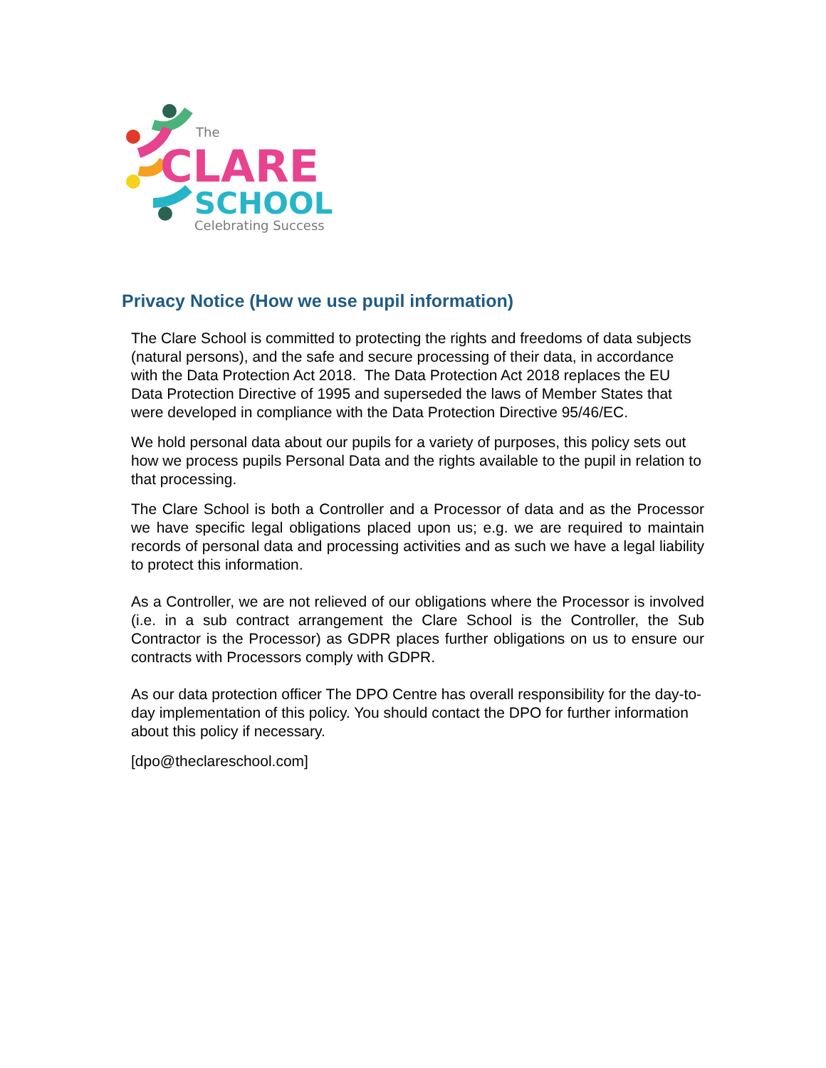The
CLARE
SCHOOL
Celebrating Success
Privacy Notice (How we use pupil information)
The Clare School is committed to protecting the rights and freedoms of data subjects (natural persons), and the safe and secure processing of their data, in accordance with the Data Protection Act 2018. The Data Protection Act 2018 replaces the EU Data Protection Directive of 1995 and superseded the laws of Member States that were developed in compliance with the Data Protection Directive 95/46/EC.
We hold personal data about our pupils for a variety of purposes, this policy sets out how we process pupils Personal Data and the rights available to the pupil in relation to that processing.
The Clare School is both a Controller and a Processor of data and as the Processor we have specific legal obligations placed upon us; e.g. we are required to maintain records of personal data and processing activities and as such we have a legal liability to protect this information.
As a Controller, we are not relieved of our obligations where the Processor is involved (i.e. in a sub contract arrangement the Clare School is the Controller, the Sub Contractor is the Processor) as GDPR places further obligations on us to ensure our contracts with Processors comply with GDPR.
As our data protection officer The DPO Centre has overall responsibility for the day-to-day implementation of this policy. You should contact the DPO for further information about this policy if necessary.
[dpo@theclareschool.com]